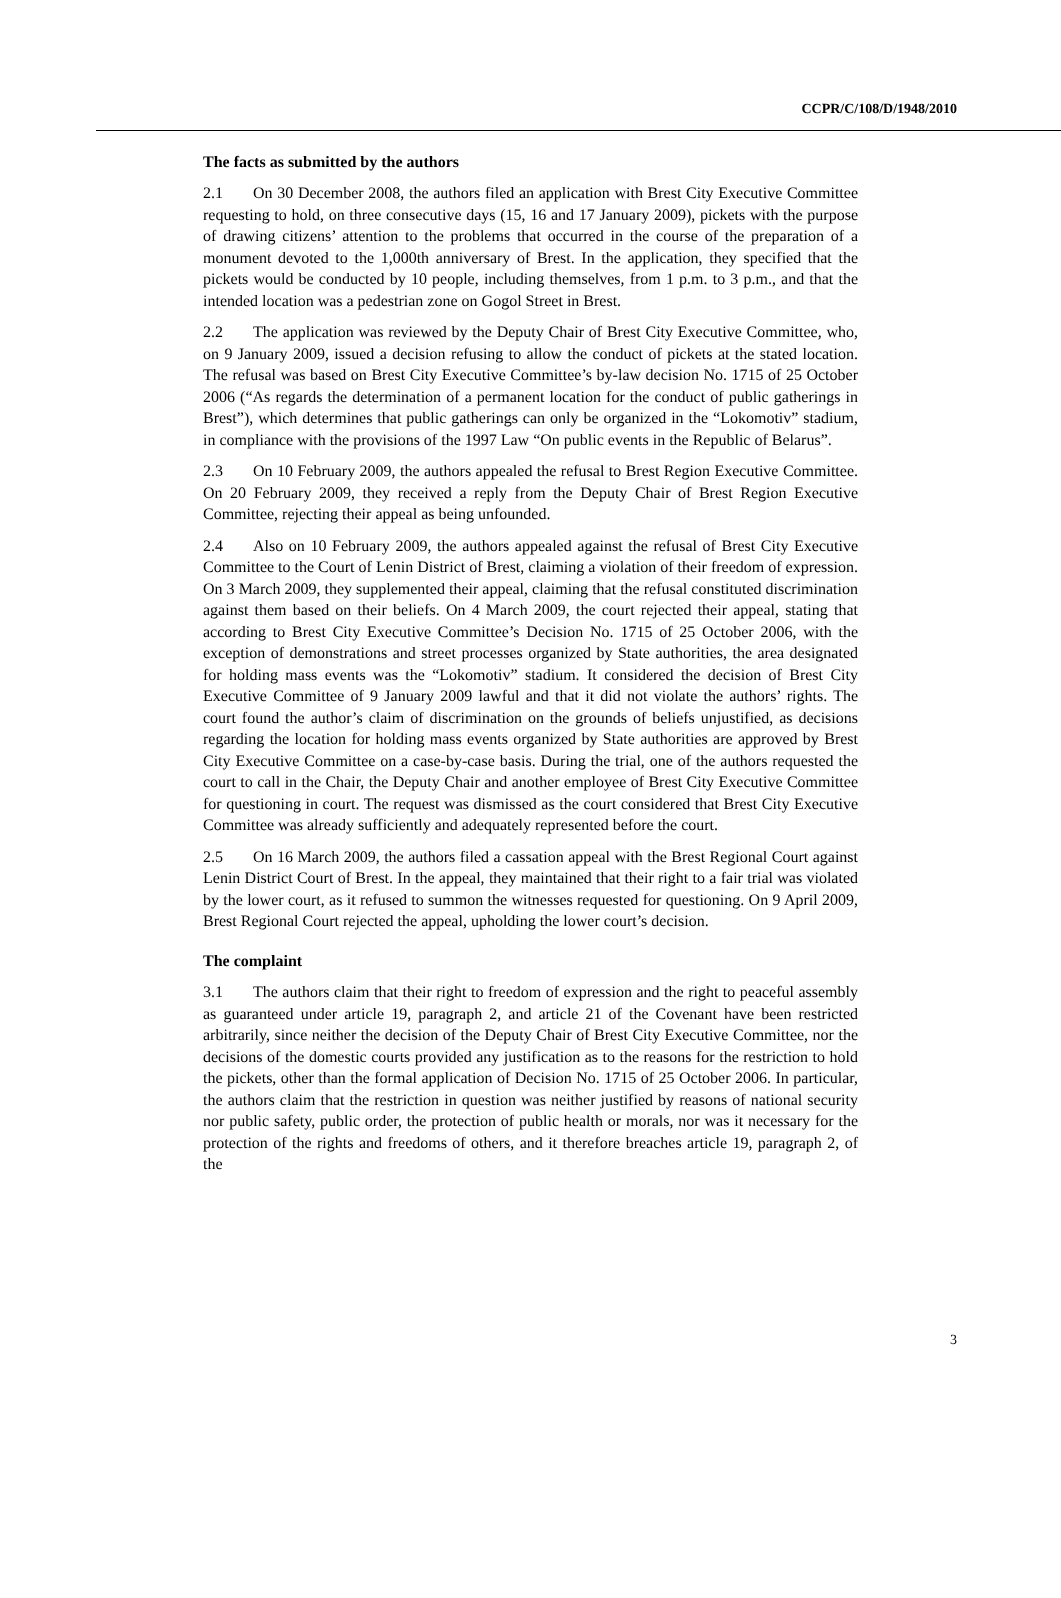CCPR/C/108/D/1948/2010
The facts as submitted by the authors
2.1 On 30 December 2008, the authors filed an application with Brest City Executive Committee requesting to hold, on three consecutive days (15, 16 and 17 January 2009), pickets with the purpose of drawing citizens’ attention to the problems that occurred in the course of the preparation of a monument devoted to the 1,000th anniversary of Brest. In the application, they specified that the pickets would be conducted by 10 people, including themselves, from 1 p.m. to 3 p.m., and that the intended location was a pedestrian zone on Gogol Street in Brest.
2.2 The application was reviewed by the Deputy Chair of Brest City Executive Committee, who, on 9 January 2009, issued a decision refusing to allow the conduct of pickets at the stated location. The refusal was based on Brest City Executive Committee’s by-law decision No. 1715 of 25 October 2006 (“As regards the determination of a permanent location for the conduct of public gatherings in Brest”), which determines that public gatherings can only be organized in the “Lokomotiv” stadium, in compliance with the provisions of the 1997 Law “On public events in the Republic of Belarus”.
2.3 On 10 February 2009, the authors appealed the refusal to Brest Region Executive Committee. On 20 February 2009, they received a reply from the Deputy Chair of Brest Region Executive Committee, rejecting their appeal as being unfounded.
2.4 Also on 10 February 2009, the authors appealed against the refusal of Brest City Executive Committee to the Court of Lenin District of Brest, claiming a violation of their freedom of expression. On 3 March 2009, they supplemented their appeal, claiming that the refusal constituted discrimination against them based on their beliefs. On 4 March 2009, the court rejected their appeal, stating that according to Brest City Executive Committee’s Decision No. 1715 of 25 October 2006, with the exception of demonstrations and street processes organized by State authorities, the area designated for holding mass events was the “Lokomotiv” stadium. It considered the decision of Brest City Executive Committee of 9 January 2009 lawful and that it did not violate the authors’ rights. The court found the author’s claim of discrimination on the grounds of beliefs unjustified, as decisions regarding the location for holding mass events organized by State authorities are approved by Brest City Executive Committee on a case-by-case basis. During the trial, one of the authors requested the court to call in the Chair, the Deputy Chair and another employee of Brest City Executive Committee for questioning in court. The request was dismissed as the court considered that Brest City Executive Committee was already sufficiently and adequately represented before the court.
2.5 On 16 March 2009, the authors filed a cassation appeal with the Brest Regional Court against Lenin District Court of Brest. In the appeal, they maintained that their right to a fair trial was violated by the lower court, as it refused to summon the witnesses requested for questioning. On 9 April 2009, Brest Regional Court rejected the appeal, upholding the lower court’s decision.
The complaint
3.1 The authors claim that their right to freedom of expression and the right to peaceful assembly as guaranteed under article 19, paragraph 2, and article 21 of the Covenant have been restricted arbitrarily, since neither the decision of the Deputy Chair of Brest City Executive Committee, nor the decisions of the domestic courts provided any justification as to the reasons for the restriction to hold the pickets, other than the formal application of Decision No. 1715 of 25 October 2006. In particular, the authors claim that the restriction in question was neither justified by reasons of national security nor public safety, public order, the protection of public health or morals, nor was it necessary for the protection of the rights and freedoms of others, and it therefore breaches article 19, paragraph 2, of the
3